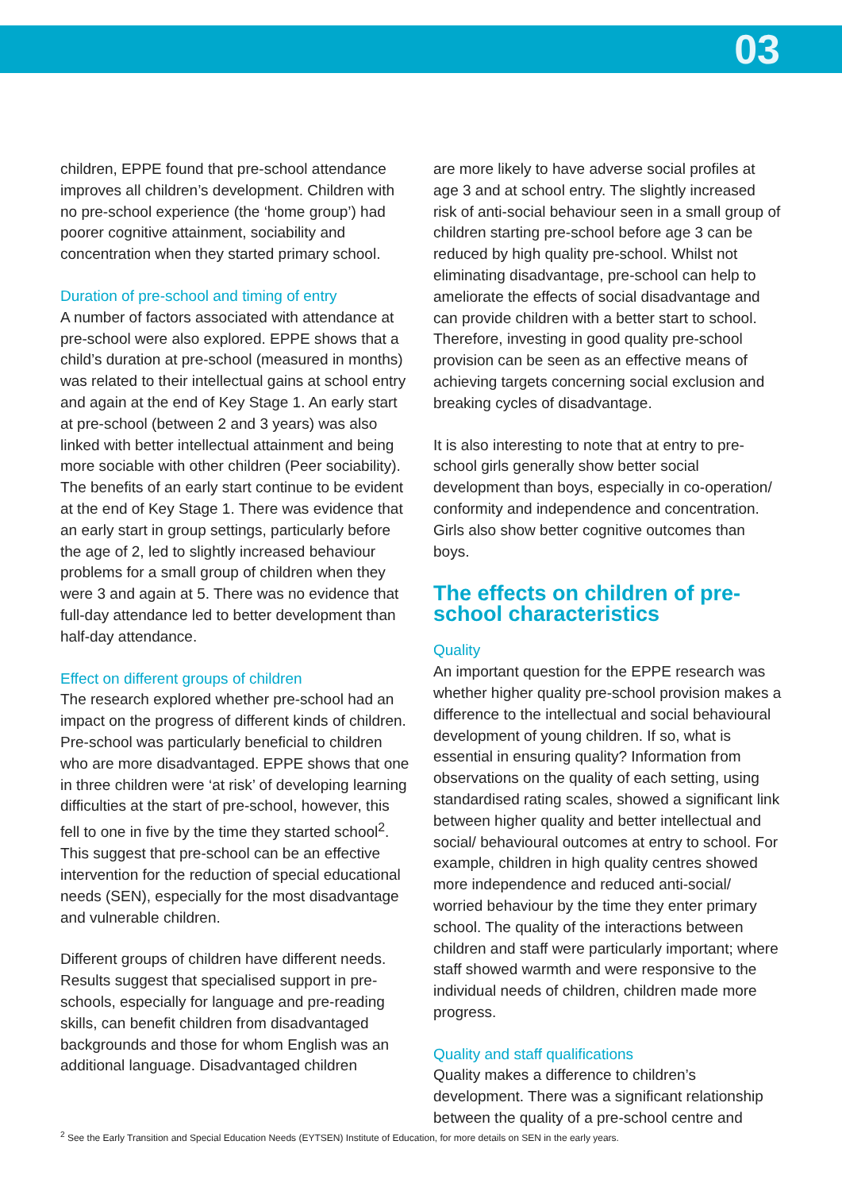03
children, EPPE found that pre-school attendance improves all children’s development. Children with no pre-school experience (the ‘home group’) had poorer cognitive attainment, sociability and concentration when they started primary school.
Duration of pre-school and timing of entry
A number of factors associated with attendance at pre-school were also explored. EPPE shows that a child’s duration at pre-school (measured in months) was related to their intellectual gains at school entry and again at the end of Key Stage 1. An early start at pre-school (between 2 and 3 years) was also linked with better intellectual attainment and being more sociable with other children (Peer sociability). The benefits of an early start continue to be evident at the end of Key Stage 1. There was evidence that an early start in group settings, particularly before the age of 2, led to slightly increased behaviour problems for a small group of children when they were 3 and again at 5. There was no evidence that full-day attendance led to better development than half-day attendance.
Effect on different groups of children
The research explored whether pre-school had an impact on the progress of different kinds of children. Pre-school was particularly beneficial to children who are more disadvantaged. EPPE shows that one in three children were ‘at risk’ of developing learning difficulties at the start of pre-school, however, this fell to one in five by the time they started school<sup>2</sup>. This suggest that pre-school can be an effective intervention for the reduction of special educational needs (SEN), especially for the most disadvantage and vulnerable children.
Different groups of children have different needs. Results suggest that specialised support in pre-schools, especially for language and pre-reading skills, can benefit children from disadvantaged backgrounds and those for whom English was an additional language. Disadvantaged children
are more likely to have adverse social profiles at age 3 and at school entry. The slightly increased risk of anti-social behaviour seen in a small group of children starting pre-school before age 3 can be reduced by high quality pre-school. Whilst not eliminating disadvantage, pre-school can help to ameliorate the effects of social disadvantage and can provide children with a better start to school. Therefore, investing in good quality pre-school provision can be seen as an effective means of achieving targets concerning social exclusion and breaking cycles of disadvantage.
It is also interesting to note that at entry to pre-school girls generally show better social development than boys, especially in co-operation/ conformity and independence and concentration. Girls also show better cognitive outcomes than boys.
The effects on children of pre-school characteristics
Quality
An important question for the EPPE research was whether higher quality pre-school provision makes a difference to the intellectual and social behavioural development of young children. If so, what is essential in ensuring quality? Information from observations on the quality of each setting, using standardised rating scales, showed a significant link between higher quality and better intellectual and social/ behavioural outcomes at entry to school. For example, children in high quality centres showed more independence and reduced anti-social/ worried behaviour by the time they enter primary school. The quality of the interactions between children and staff were particularly important; where staff showed warmth and were responsive to the individual needs of children, children made more progress.
Quality and staff qualifications
Quality makes a difference to children’s development. There was a significant relationship between the quality of a pre-school centre and
<sup>2</sup> See the Early Transition and Special Education Needs (EYTSEN) Institute of Education, for more details on SEN in the early years.